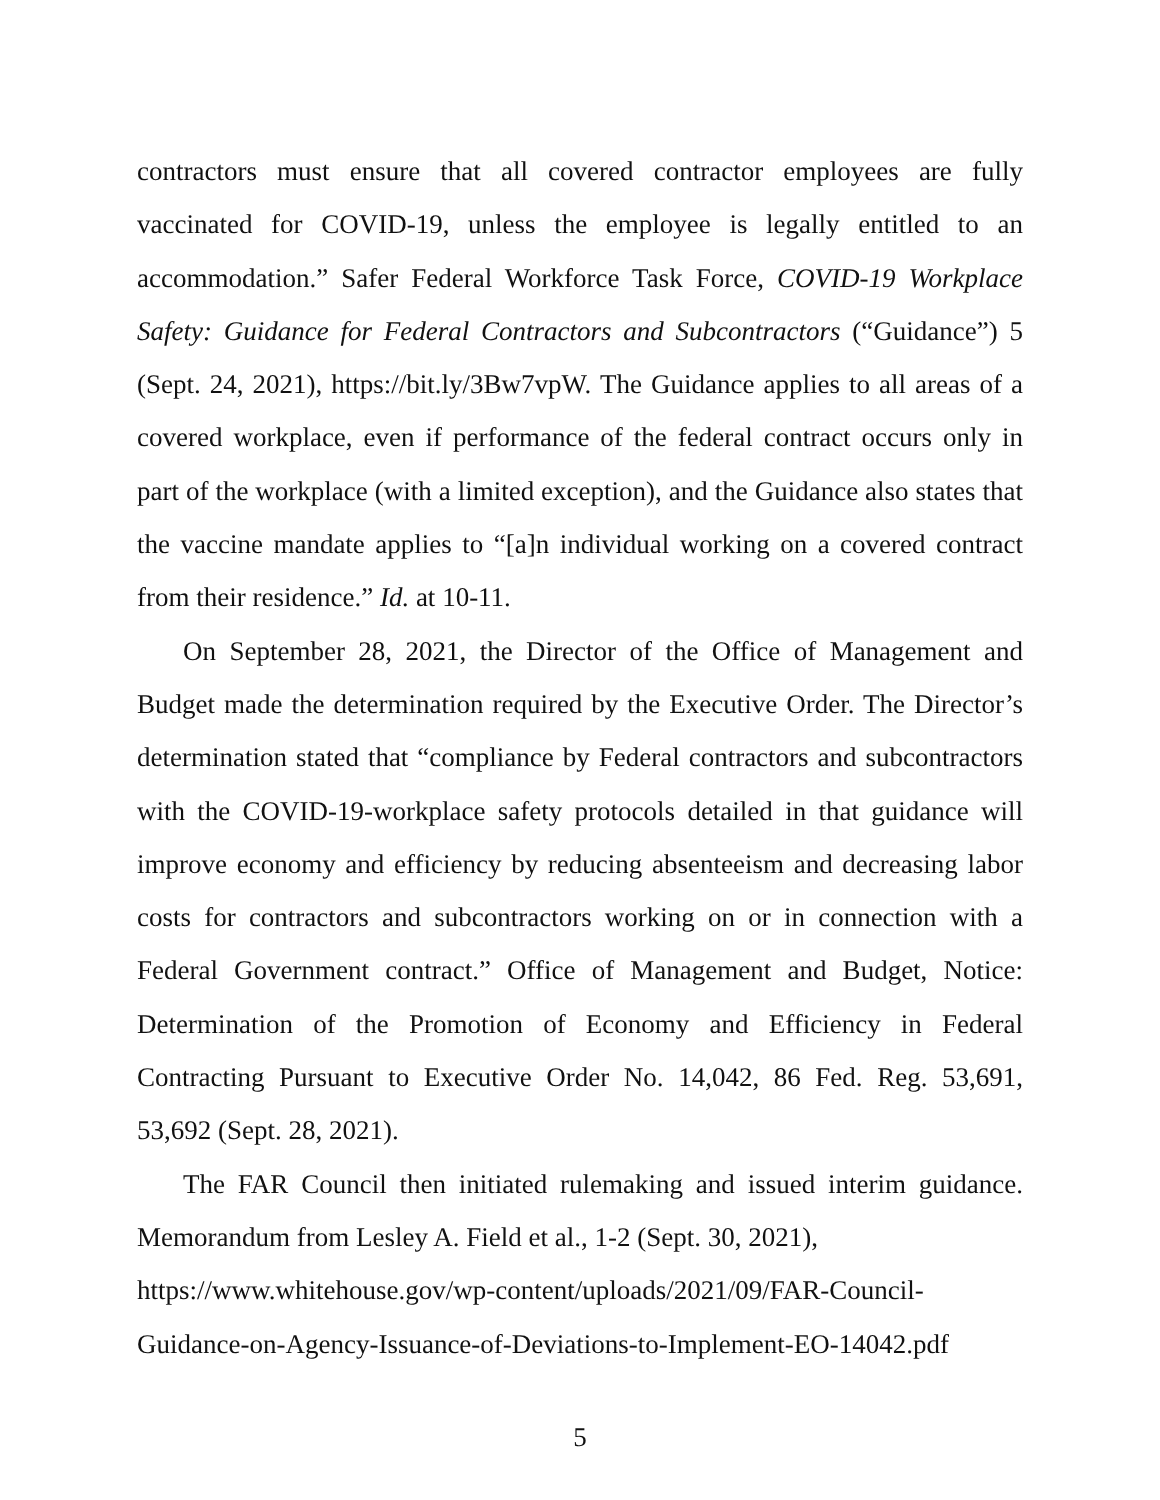contractors must ensure that all covered contractor employees are fully vaccinated for COVID-19, unless the employee is legally entitled to an accommodation.” Safer Federal Workforce Task Force, COVID-19 Workplace Safety: Guidance for Federal Contractors and Subcontractors (“Guidance”) 5 (Sept. 24, 2021), https://bit.ly/3Bw7vpW. The Guidance applies to all areas of a covered workplace, even if performance of the federal contract occurs only in part of the workplace (with a limited exception), and the Guidance also states that the vaccine mandate applies to “[a]n individual working on a covered contract from their residence.” Id. at 10-11.
On September 28, 2021, the Director of the Office of Management and Budget made the determination required by the Executive Order. The Director’s determination stated that “compliance by Federal contractors and subcontractors with the COVID-19-workplace safety protocols detailed in that guidance will improve economy and efficiency by reducing absenteeism and decreasing labor costs for contractors and subcontractors working on or in connection with a Federal Government contract.” Office of Management and Budget, Notice: Determination of the Promotion of Economy and Efficiency in Federal Contracting Pursuant to Executive Order No. 14,042, 86 Fed. Reg. 53,691, 53,692 (Sept. 28, 2021).
The FAR Council then initiated rulemaking and issued interim guidance. Memorandum from Lesley A. Field et al., 1-2 (Sept. 30, 2021),
https://www.whitehouse.gov/wp-content/uploads/2021/09/FAR-Council-Guidance-on-Agency-Issuance-of-Deviations-to-Implement-EO-14042.pdf
5